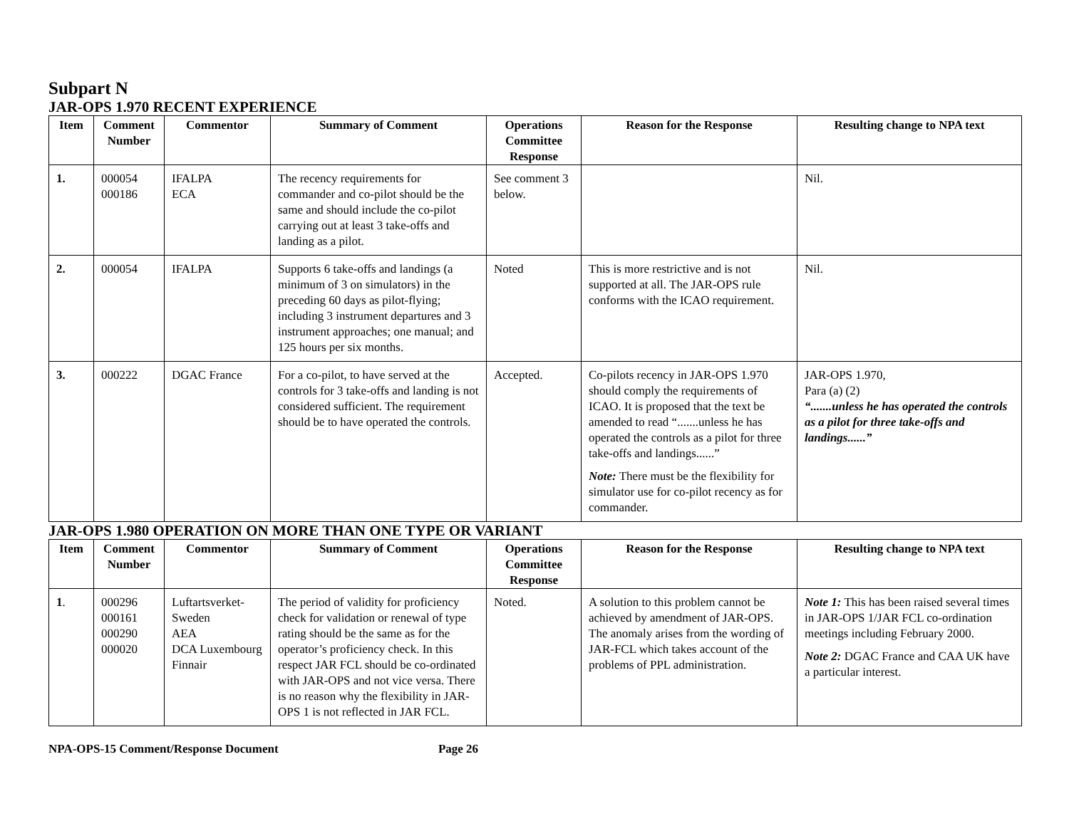Subpart N
JAR-OPS 1.970 RECENT EXPERIENCE
| Item | Comment Number | Commentor | Summary of Comment | Operations Committee Response | Reason for the Response | Resulting change to NPA text |
| --- | --- | --- | --- | --- | --- | --- |
| 1. | 000054 000186 | IFALPA ECA | The recency requirements for commander and co-pilot should be the same and should include the co-pilot carrying out at least 3 take-offs and landing as a pilot. | See comment 3 below. | | Nil. |
| 2. | 000054 | IFALPA | Supports 6 take-offs and landings (a minimum of 3 on simulators) in the preceding 60 days as pilot-flying; including 3 instrument departures and 3 instrument approaches; one manual; and 125 hours per six months. | Noted | This is more restrictive and is not supported at all. The JAR-OPS rule conforms with the ICAO requirement. | Nil. |
| 3. | 000222 | DGAC France | For a co-pilot, to have served at the controls for 3 take-offs and landing is not considered sufficient. The requirement should be to have operated the controls. | Accepted. | Co-pilots recency in JAR-OPS 1.970 should comply the requirements of ICAO. It is proposed that the text be amended to read “.......unless he has operated the controls as a pilot for three take-offs and landings......” Note: There must be the flexibility for simulator use for co-pilot recency as for commander. | JAR-OPS 1.970, Para (a) (2) “.......unless he has operated the controls as a pilot for three take-offs and landings......” |
JAR-OPS 1.980 OPERATION ON MORE THAN ONE TYPE OR VARIANT
| Item | Comment Number | Commentor | Summary of Comment | Operations Committee Response | Reason for the Response | Resulting change to NPA text |
| --- | --- | --- | --- | --- | --- | --- |
| 1 . | 000296 000161 000290 000020 | Luftartsverket-Sweden AEA DCA Luxembourg Finnair | The period of validity for proficiency check for validation or renewal of type rating should be the same as for the operator’s proficiency check. In this respect JAR FCL should be co-ordinated with JAR-OPS and not vice versa. There is no reason why the flexibility in JAR-OPS 1 is not reflected in JAR FCL. | Noted. | A solution to this problem cannot be achieved by amendment of JAR-OPS. The anomaly arises from the wording of JAR-FCL which takes account of the problems of PPL administration. | Note 1: This has been raised several times in JAR-OPS 1/JAR FCL co-ordination meetings including February 2000. Note 2: DGAC France and CAA UK have a particular interest. |
NPA-OPS-15 Comment/Response Document Page 26